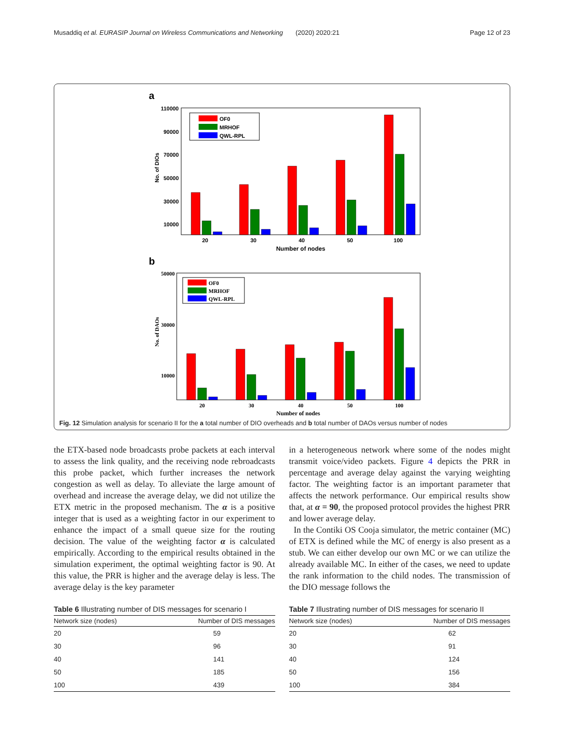Musaddiq et al. EURASIP Journal on Wireless Communications and Networking (2020) 2020:21 Page 12 of 23
a
110000
90000
70000
50000
30000
10000
No. of DIOs
OF0
MRHOF
QWL-RPL
20
30
40
50
100
Number of nodes
b
50000
30000
10000
No. of DAOs
OF0
MRHOF
QWL-RPL
20
30
40
50
100
Number of nodes
Fig. 12 Simulation analysis for scenario II for the a total number of DIO overheads and b total number of DAOs versus number of nodes
the ETX-based node broadcasts probe packets at each interval to assess the link quality, and the receiving node rebroadcasts this probe packet, which further increases the network congestion as well as delay. To alleviate the large amount of overhead and increase the average delay, we did not utilize the ETX metric in the proposed mechanism. The α is a positive integer that is used as a weighting factor in our experiment to enhance the impact of a small queue size for the routing decision. The value of the weighting factor α is calculated empirically. According to the empirical results obtained in the simulation experiment, the optimal weighting factor is 90. At this value, the PRR is higher and the average delay is less. The average delay is the key parameter
Table 6 Illustrating number of DIS messages for scenario I
| Network size (nodes) | Number of DIS messages |
| --- | --- |
| 20 | 59 |
| 30 | 96 |
| 40 | 141 |
| 50 | 185 |
| 100 | 439 |
in a heterogeneous network where some of the nodes might transmit voice/video packets. Figure 4 depicts the PRR in percentage and average delay against the varying weighting factor. The weighting factor is an important parameter that affects the network performance. Our empirical results show that, at α = 90, the proposed protocol provides the highest PRR and lower average delay.
In the Contiki OS Cooja simulator, the metric container (MC) of ETX is defined while the MC of energy is also present as a stub. We can either develop our own MC or we can utilize the already available MC. In either of the cases, we need to update the rank information to the child nodes. The transmission of the DIO message follows the
Table 7 Illustrating number of DIS messages for scenario II
| Network size (nodes) | Number of DIS messages |
| --- | --- |
| 20 | 62 |
| 30 | 91 |
| 40 | 124 |
| 50 | 156 |
| 100 | 384 |